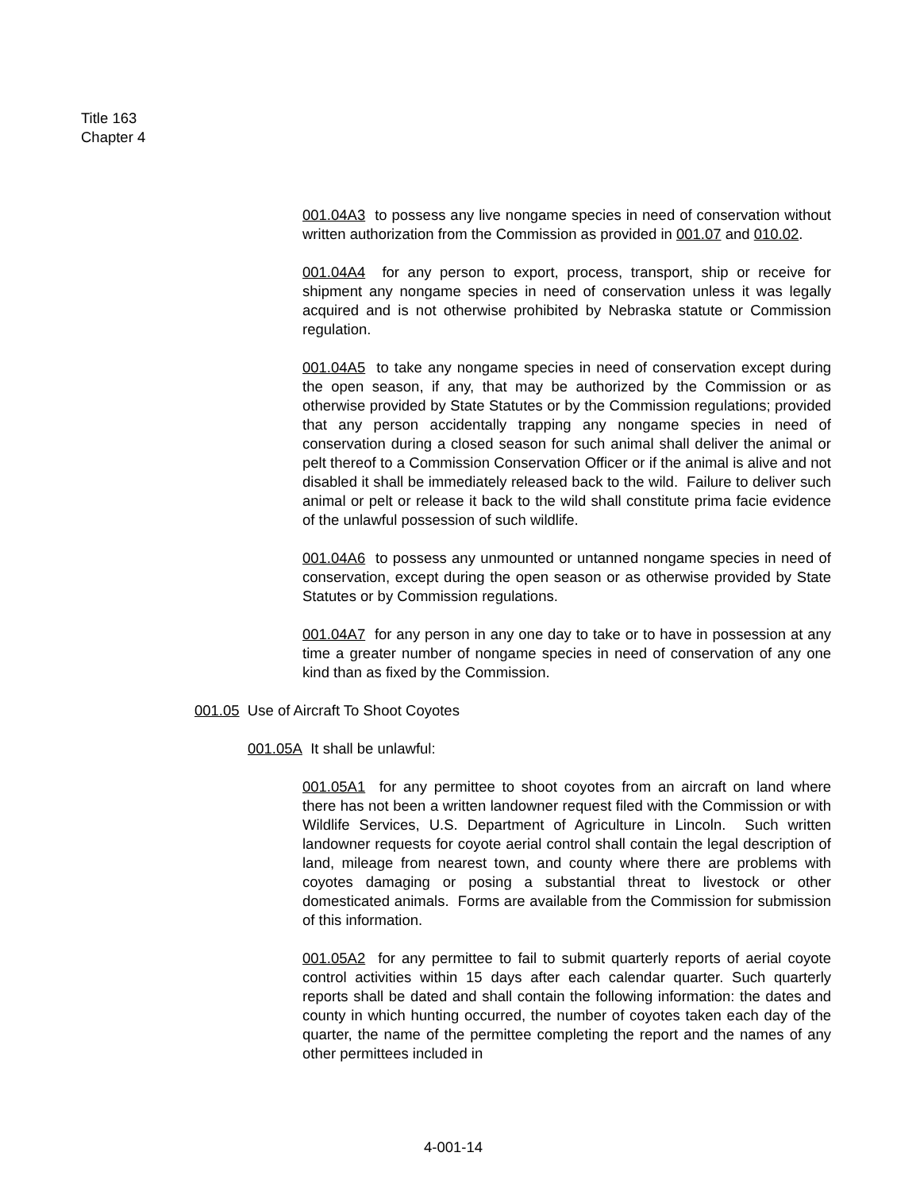Title 163
Chapter 4
001.04A3 to possess any live nongame species in need of conservation without written authorization from the Commission as provided in 001.07 and 010.02.
001.04A4 for any person to export, process, transport, ship or receive for shipment any nongame species in need of conservation unless it was legally acquired and is not otherwise prohibited by Nebraska statute or Commission regulation.
001.04A5 to take any nongame species in need of conservation except during the open season, if any, that may be authorized by the Commission or as otherwise provided by State Statutes or by the Commission regulations; provided that any person accidentally trapping any nongame species in need of conservation during a closed season for such animal shall deliver the animal or pelt thereof to a Commission Conservation Officer or if the animal is alive and not disabled it shall be immediately released back to the wild. Failure to deliver such animal or pelt or release it back to the wild shall constitute prima facie evidence of the unlawful possession of such wildlife.
001.04A6 to possess any unmounted or untanned nongame species in need of conservation, except during the open season or as otherwise provided by State Statutes or by Commission regulations.
001.04A7 for any person in any one day to take or to have in possession at any time a greater number of nongame species in need of conservation of any one kind than as fixed by the Commission.
001.05 Use of Aircraft To Shoot Coyotes
001.05A It shall be unlawful:
001.05A1 for any permittee to shoot coyotes from an aircraft on land where there has not been a written landowner request filed with the Commission or with Wildlife Services, U.S. Department of Agriculture in Lincoln. Such written landowner requests for coyote aerial control shall contain the legal description of land, mileage from nearest town, and county where there are problems with coyotes damaging or posing a substantial threat to livestock or other domesticated animals. Forms are available from the Commission for submission of this information.
001.05A2 for any permittee to fail to submit quarterly reports of aerial coyote control activities within 15 days after each calendar quarter. Such quarterly reports shall be dated and shall contain the following information: the dates and county in which hunting occurred, the number of coyotes taken each day of the quarter, the name of the permittee completing the report and the names of any other permittees included in
4-001-14